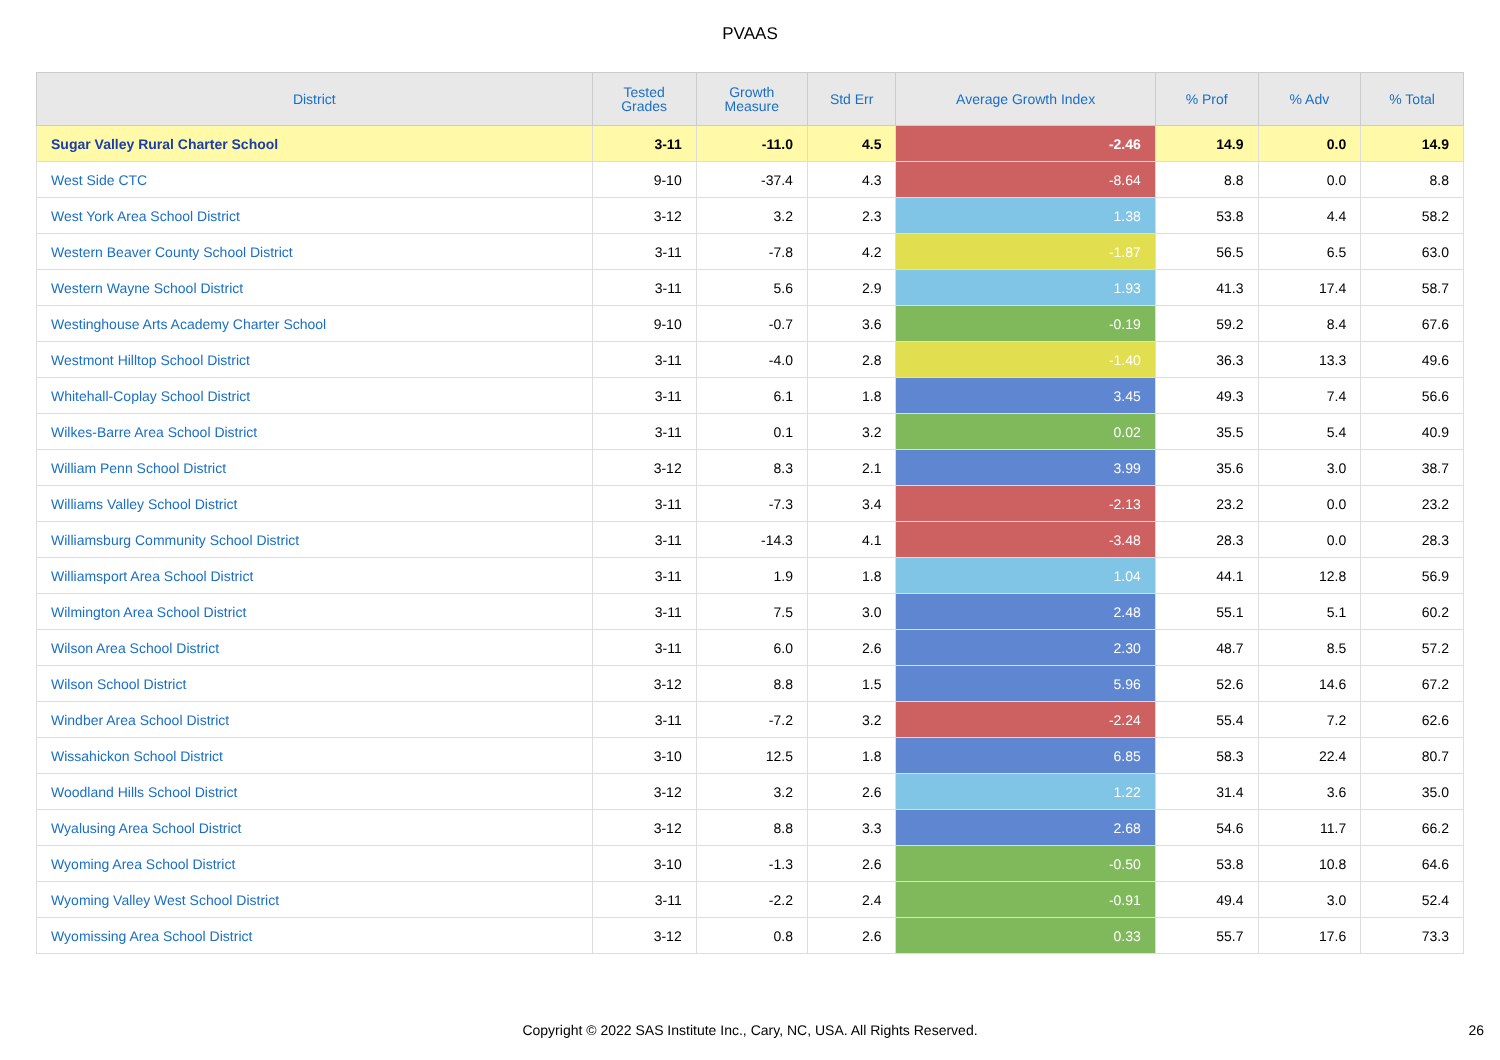PVAAS
| District | Tested Grades | Growth Measure | Std Err | Average Growth Index | % Prof | % Adv | % Total |
| --- | --- | --- | --- | --- | --- | --- | --- |
| Sugar Valley Rural Charter School | 3-11 | -11.0 | 4.5 | -2.46 | 14.9 | 0.0 | 14.9 |
| West Side CTC | 9-10 | -37.4 | 4.3 | -8.64 | 8.8 | 0.0 | 8.8 |
| West York Area School District | 3-12 | 3.2 | 2.3 | 1.38 | 53.8 | 4.4 | 58.2 |
| Western Beaver County School District | 3-11 | -7.8 | 4.2 | -1.87 | 56.5 | 6.5 | 63.0 |
| Western Wayne School District | 3-11 | 5.6 | 2.9 | 1.93 | 41.3 | 17.4 | 58.7 |
| Westinghouse Arts Academy Charter School | 9-10 | -0.7 | 3.6 | -0.19 | 59.2 | 8.4 | 67.6 |
| Westmont Hilltop School District | 3-11 | -4.0 | 2.8 | -1.40 | 36.3 | 13.3 | 49.6 |
| Whitehall-Coplay School District | 3-11 | 6.1 | 1.8 | 3.45 | 49.3 | 7.4 | 56.6 |
| Wilkes-Barre Area School District | 3-11 | 0.1 | 3.2 | 0.02 | 35.5 | 5.4 | 40.9 |
| William Penn School District | 3-12 | 8.3 | 2.1 | 3.99 | 35.6 | 3.0 | 38.7 |
| Williams Valley School District | 3-11 | -7.3 | 3.4 | -2.13 | 23.2 | 0.0 | 23.2 |
| Williamsburg Community School District | 3-11 | -14.3 | 4.1 | -3.48 | 28.3 | 0.0 | 28.3 |
| Williamsport Area School District | 3-11 | 1.9 | 1.8 | 1.04 | 44.1 | 12.8 | 56.9 |
| Wilmington Area School District | 3-11 | 7.5 | 3.0 | 2.48 | 55.1 | 5.1 | 60.2 |
| Wilson Area School District | 3-11 | 6.0 | 2.6 | 2.30 | 48.7 | 8.5 | 57.2 |
| Wilson School District | 3-12 | 8.8 | 1.5 | 5.96 | 52.6 | 14.6 | 67.2 |
| Windber Area School District | 3-11 | -7.2 | 3.2 | -2.24 | 55.4 | 7.2 | 62.6 |
| Wissahickon School District | 3-10 | 12.5 | 1.8 | 6.85 | 58.3 | 22.4 | 80.7 |
| Woodland Hills School District | 3-12 | 3.2 | 2.6 | 1.22 | 31.4 | 3.6 | 35.0 |
| Wyalusing Area School District | 3-12 | 8.8 | 3.3 | 2.68 | 54.6 | 11.7 | 66.2 |
| Wyoming Area School District | 3-10 | -1.3 | 2.6 | -0.50 | 53.8 | 10.8 | 64.6 |
| Wyoming Valley West School District | 3-11 | -2.2 | 2.4 | -0.91 | 49.4 | 3.0 | 52.4 |
| Wyomissing Area School District | 3-12 | 0.8 | 2.6 | 0.33 | 55.7 | 17.6 | 73.3 |
Copyright © 2022 SAS Institute Inc., Cary, NC, USA. All Rights Reserved. 26